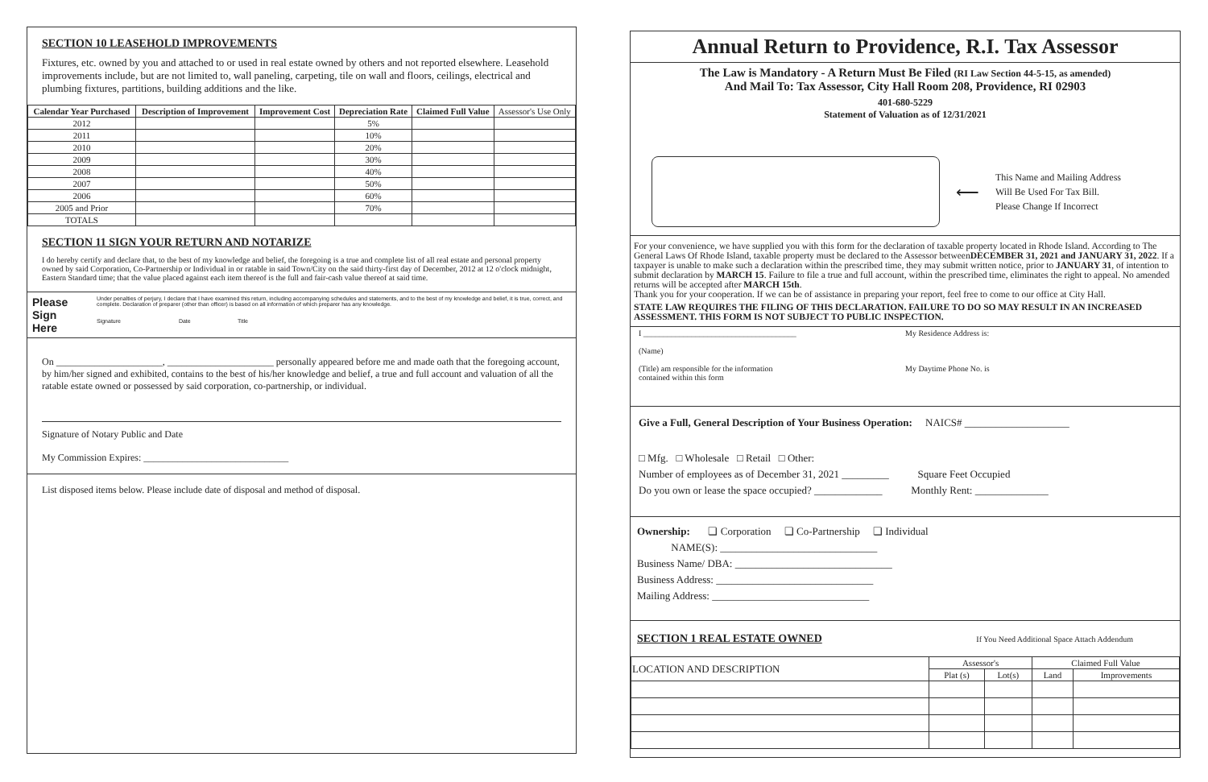SECTION 10 LEASEHOLD IMPROVEMENTS
Fixtures, etc. owned by you and attached to or used in real estate owned by others and not reported elsewhere. Leasehold improvements include, but are not limited to, wall paneling, carpeting, tile on wall and floors, ceilings, electrical and plumbing fixtures, partitions, building additions and the like.
| Calendar Year Purchased | Description of Improvement | Improvement Cost | Depreciation Rate | Claimed Full Value | Assessor's Use Only |
| 2012 | | | 5% | | |
| 2011 | | | 10% | | |
| 2010 | | | 20% | | |
| 2009 | | | 30% | | |
| 2008 | | | 40% | | |
| 2007 | | | 50% | | |
| 2006 | | | 60% | | |
| 2005 and Prior | | | 70% | | |
| TOTALS | | | | | |
SECTION 11 SIGN YOUR RETURN AND NOTARIZE
I do hereby certify and declare that, to the best of my knowledge and belief, the foregoing is a true and complete list of all real estate and personal property owned by said Corporation, Co-Partnership or Individual in or ratable in said Town/City on the said thirty-first day of December, 2012 at 12 o'clock midnight, Eastern Standard time; that the value placed against each item thereof is the full and fair-cash value thereof at said time.
Please
Sign
Here
Under penalties of perjury, I declare that I have examined this return, including accompanying schedules and statements, and to the best of my knowledge and belief, it is true, correct, and complete. Declaration of preparer (other than officer) is based on all information of which preparer has any knowledge.
Signature Date Title
On ______________________, ______________________ personally appeared before me and made oath that the foregoing account, by him/her signed and exhibited, contains to the best of his/her knowledge and belief, a true and full account and valuation of all the ratable estate owned or possessed by said corporation, co-partnership, or individual.
Signature of Notary Public and Date
My Commission Expires: ______________________________
List disposed items below. Please include date of disposal and method of disposal.
Annual Return to Providence, R.I. Tax Assessor
The Law is Mandatory - A Return Must Be Filed (RI Law Section 44-5-15, as amended)
And Mail To: Tax Assessor, City Hall Room 208, Providence, RI 02903
401-680-5229
Statement of Valuation as of 12/31/2021
⟵
This Name and Mailing Address
Will Be Used For Tax Bill.
Please Change If Incorrect
For your convenience, we have supplied you with this form for the declaration of taxable property located in Rhode Island. According to The General Laws Of Rhode Island, taxable property must be declared to the Assessor betweenDECEMBER 31, 2021 and JANUARY 31, 2022. If a taxpayer is unable to make such a declaration within the prescribed time, they may submit written notice, prior to JANUARY 31, of intention to submit declaration by MARCH 15. Failure to file a true and full account, within the prescribed time, eliminates the right to appeal. No amended returns will be accepted after MARCH 15th.
Thank you for your cooperation. If we can be of assistance in preparing your report, feel free to come to our office at City Hall.
STATE LAW REQUIRES THE FILING OF THIS DECLARATION. FAILURE TO DO SO MAY RESULT IN AN INCREASED ASSESSMENT. THIS FORM IS NOT SUBJECT TO PUBLIC INSPECTION.
I ______________________________________
(Name)
(Title) am responsible for the information
contained within this form
My Residence Address is:
My Daytime Phone No. is
Give a Full, General Description of Your Business Operation: NAICS# ____________________
□ Mfg. □ Wholesale □ Retail □ Other:
Number of employees as of December 31, 2021 _________ Square Feet Occupied
Do you own or lease the space occupied? _____________ Monthly Rent: ______________
Ownership: ❏ Corporation ❏ Co-Partnership ❏ Individual
NAME(S): ______________________________
Business Name/ DBA: ______________________________
Business Address: ______________________________
Mailing Address: ______________________________
SECTION 1 REAL ESTATE OWNED
If You Need Additional Space Attach Addendum
| LOCATION AND DESCRIPTION | Assessor's | | Claimed Full Value | |
| | Plat (s) | Lot(s) | Land | Improvements |